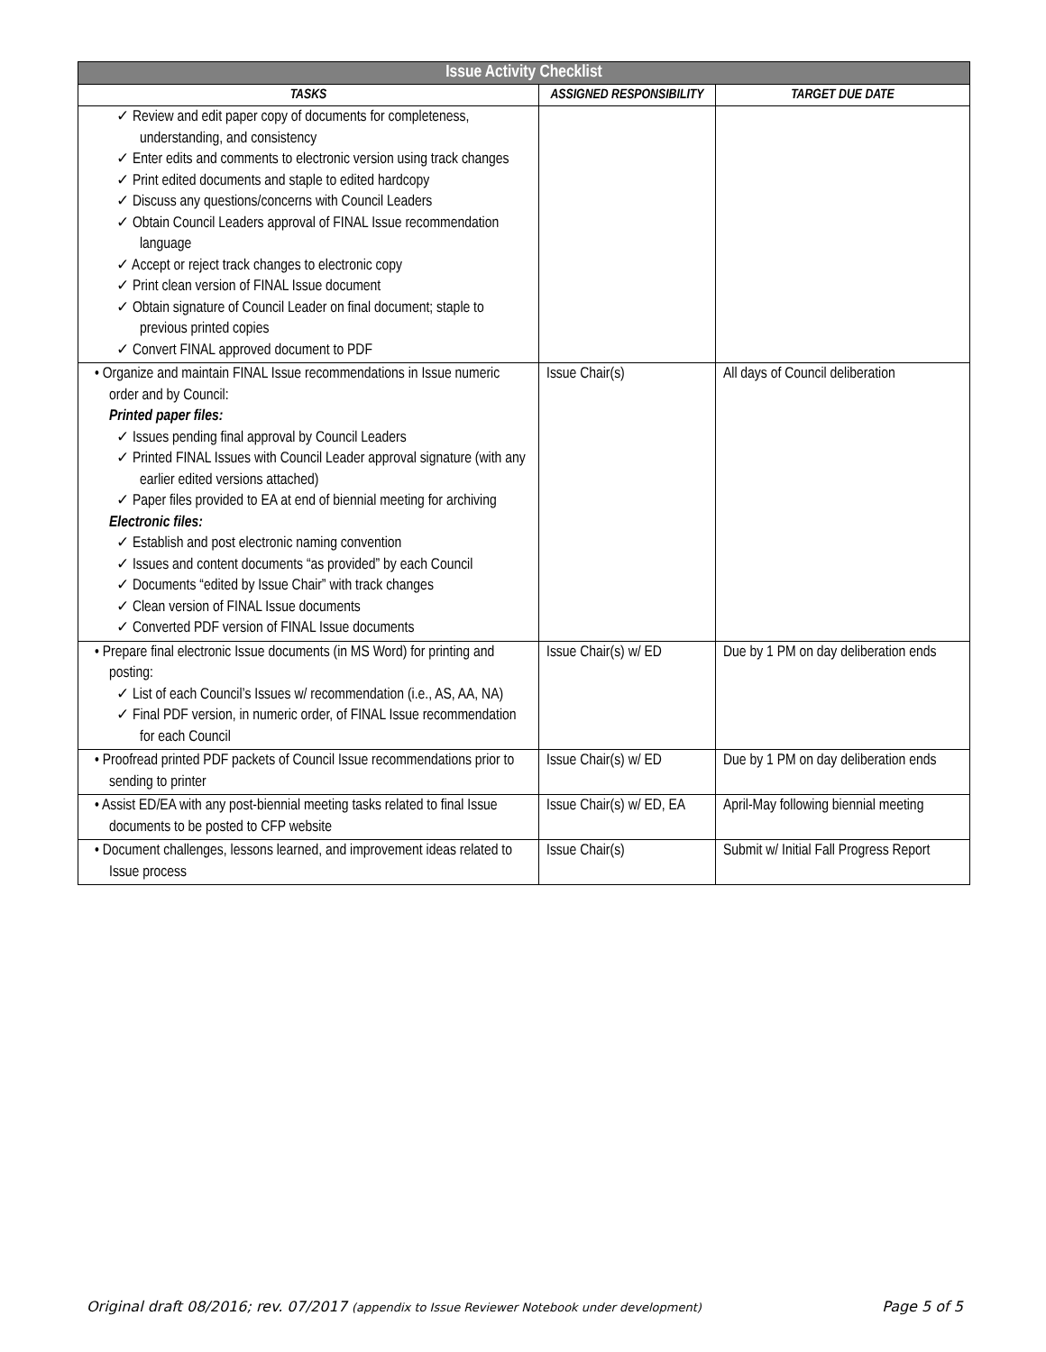| Issue Activity Checklist | | |
| TASKS | ASSIGNED RESPONSIBILITY | TARGET DUE DATE |
| ✓ Review and edit paper copy of documents for completeness, understanding, and consistency ✓ Enter edits and comments to electronic version using track changes ✓ Print edited documents and staple to edited hardcopy ✓ Discuss any questions/concerns with Council Leaders ✓ Obtain Council Leaders approval of FINAL Issue recommendation language ✓ Accept or reject track changes to electronic copy ✓ Print clean version of FINAL Issue document ✓ Obtain signature of Council Leader on final document; staple to previous printed copies ✓ Convert FINAL approved document to PDF | | |
| • Organize and maintain FINAL Issue recommendations in Issue numeric order and by Council: Printed paper files: ✓ Issues pending final approval by Council Leaders ✓ Printed FINAL Issues with Council Leader approval signature (with any earlier edited versions attached) ✓ Paper files provided to EA at end of biennial meeting for archiving Electronic files: ✓ Establish and post electronic naming convention ✓ Issues and content documents “as provided” by each Council ✓ Documents “edited by Issue Chair” with track changes ✓ Clean version of FINAL Issue documents ✓ Converted PDF version of FINAL Issue documents | Issue Chair(s) | All days of Council deliberation |
| • Prepare final electronic Issue documents (in MS Word) for printing and posting: ✓ List of each Council’s Issues w/ recommendation (i.e., AS, AA, NA) ✓ Final PDF version, in numeric order, of FINAL Issue recommendation for each Council | Issue Chair(s) w/ ED | Due by 1 PM on day deliberation ends |
| • Proofread printed PDF packets of Council Issue recommendations prior to sending to printer | Issue Chair(s) w/ ED | Due by 1 PM on day deliberation ends |
| • Assist ED/EA with any post-biennial meeting tasks related to final Issue documents to be posted to CFP website | Issue Chair(s) w/ ED, EA | April-May following biennial meeting |
| • Document challenges, lessons learned, and improvement ideas related to Issue process | Issue Chair(s) | Submit w/ Initial Fall Progress Report |
Original draft 08/2016; rev. 07/2017 (appendix to Issue Reviewer Notebook under development) Page 5 of 5